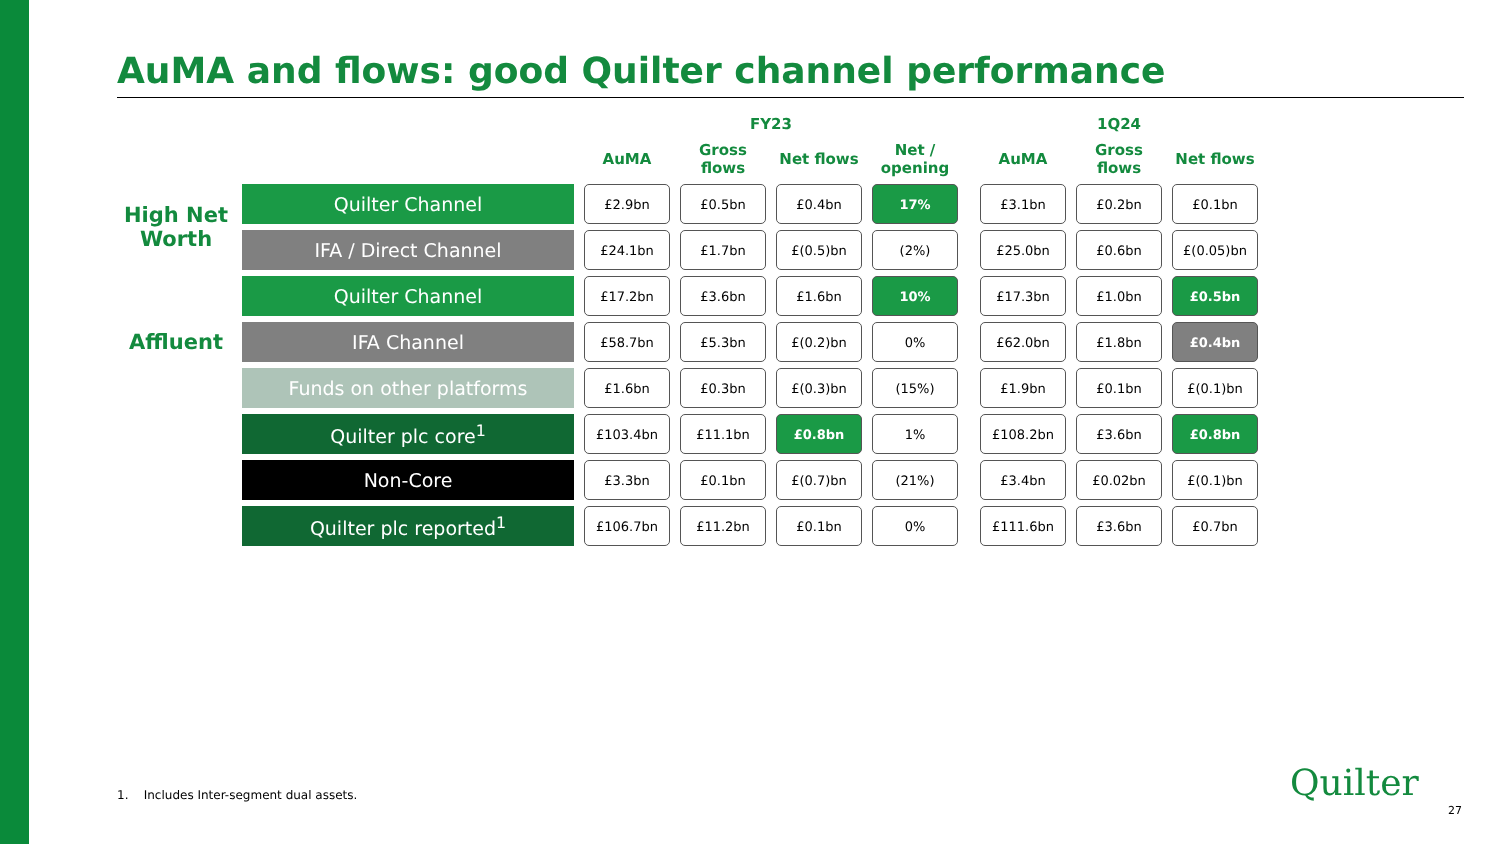AuMA and flows: good Quilter channel performance
| | | FY23 | | | | | 1Q24 | | |
| --- | --- | --- | --- | --- | --- | --- | --- | --- | --- |
| | | AuMA | Gross flows | Net flows | Net / opening | | AuMA | Gross flows | Net flows |
| High Net Worth | Quilter Channel | £2.9bn | £0.5bn | £0.4bn | 17% | | £3.1bn | £0.2bn | £0.1bn |
| | IFA / Direct Channel | £24.1bn | £1.7bn | £(0.5)bn | (2%) | | £25.0bn | £0.6bn | £(0.05)bn |
| Affluent | Quilter Channel | £17.2bn | £3.6bn | £1.6bn | 10% | | £17.3bn | £1.0bn | £0.5bn |
| | IFA Channel | £58.7bn | £5.3bn | £(0.2)bn | 0% | | £62.0bn | £1.8bn | £0.4bn |
| | Funds on other platforms | £1.6bn | £0.3bn | £(0.3)bn | (15%) | | £1.9bn | £0.1bn | £(0.1)bn |
| | Quilter plc core<sup>1</sup> | £103.4bn | £11.1bn | £0.8bn | 1% | | £108.2bn | £3.6bn | £0.8bn |
| | Non-Core | £3.3bn | £0.1bn | £(0.7)bn | (21%) | | £3.4bn | £0.02bn | £(0.1)bn |
| | Quilter plc reported<sup>1</sup> | £106.7bn | £11.2bn | £0.1bn | 0% | | £111.6bn | £3.6bn | £0.7bn |
1. Includes Inter-segment dual assets.
Quilter
27